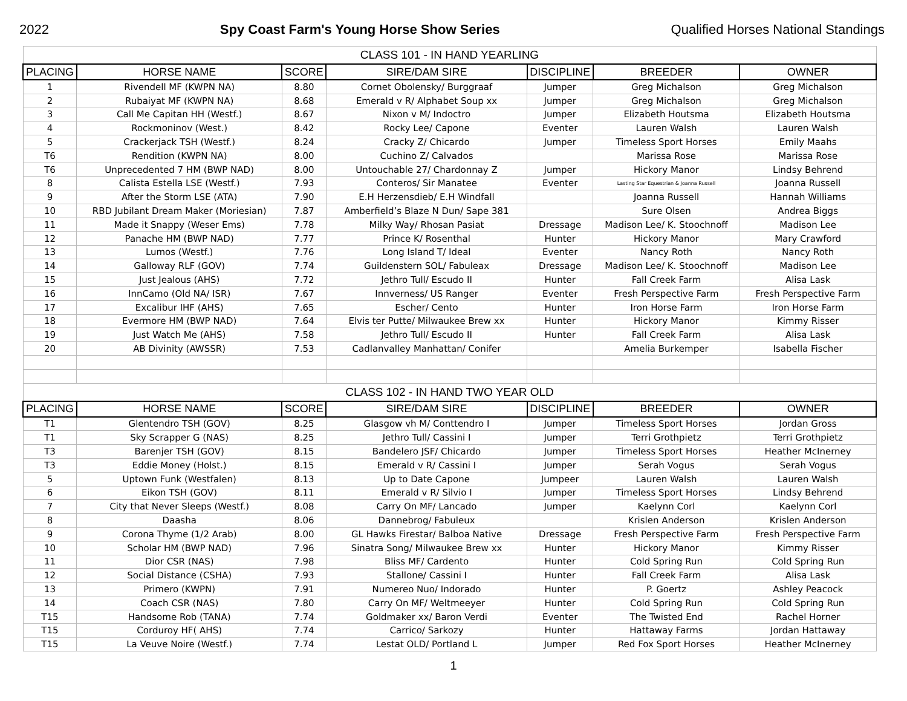2022 Spy Coast Farm's Young Horse Show Series Qualified Horses National Standings
| CLASS 101 - IN HAND YEARLING | | | | | | |
| PLACING | HORSE NAME | SCORE | SIRE/DAM SIRE | DISCIPLINE | BREEDER | OWNER |
| 1 | Rivendell MF (KWPN NA) | 8.80 | Cornet Obolensky/ Burggraaf | Jumper | Greg Michalson | Greg Michalson |
| 2 | Rubaiyat MF (KWPN NA) | 8.68 | Emerald v R/ Alphabet Soup xx | Jumper | Greg Michalson | Greg Michalson |
| 3 | Call Me Capitan HH (Westf.) | 8.67 | Nixon v M/ Indoctro | Jumper | Elizabeth Houtsma | Elizabeth Houtsma |
| 4 | Rockmoninov (West.) | 8.42 | Rocky Lee/ Capone | Eventer | Lauren Walsh | Lauren Walsh |
| 5 | Crackerjack TSH (Westf.) | 8.24 | Cracky Z/ Chicardo | Jumper | Timeless Sport Horses | Emily Maahs |
| T6 | Rendition (KWPN NA) | 8.00 | Cuchino Z/ Calvados | | Marissa Rose | Marissa Rose |
| T6 | Unprecedented 7 HM (BWP NAD) | 8.00 | Untouchable 27/ Chardonnay Z | Jumper | Hickory Manor | Lindsy Behrend |
| 8 | Calista Estella LSE (Westf.) | 7.93 | Conteros/ Sir Manatee | Eventer | Lasting Star Equestrian & Joanna Russell | Joanna Russell |
| 9 | After the Storm LSE (ATA) | 7.90 | E.H Herzensdieb/ E.H Windfall | | Joanna Russell | Hannah Williams |
| 10 | RBD Jubilant Dream Maker (Moriesian) | 7.87 | Amberfield’s Blaze N Dun/ Sape 381 | | Sure Olsen | Andrea Biggs |
| 11 | Made it Snappy (Weser Ems) | 7.78 | Milky Way/ Rhosan Pasiat | Dressage | Madison Lee/ K. Stoochnoff | Madison Lee |
| 12 | Panache HM (BWP NAD) | 7.77 | Prince K/ Rosenthal | Hunter | Hickory Manor | Mary Crawford |
| 13 | Lumos (Westf.) | 7.76 | Long Island T/ Ideal | Eventer | Nancy Roth | Nancy Roth |
| 14 | Galloway RLF (GOV) | 7.74 | Guildenstern SOL/ Fabuleax | Dressage | Madison Lee/ K. Stoochnoff | Madison Lee |
| 15 | Just Jealous (AHS) | 7.72 | Jethro Tull/ Escudo II | Hunter | Fall Creek Farm | Alisa Lask |
| 16 | InnCamo (Old NA/ ISR) | 7.67 | Innverness/ US Ranger | Eventer | Fresh Perspective Farm | Fresh Perspective Farm |
| 17 | Excalibur IHF (AHS) | 7.65 | Escher/ Cento | Hunter | Iron Horse Farm | Iron Horse Farm |
| 18 | Evermore HM (BWP NAD) | 7.64 | Elvis ter Putte/ Milwaukee Brew xx | Hunter | Hickory Manor | Kimmy Risser |
| 19 | Just Watch Me (AHS) | 7.58 | Jethro Tull/ Escudo II | Hunter | Fall Creek Farm | Alisa Lask |
| 20 | AB Divinity (AWSSR) | 7.53 | Cadlanvalley Manhattan/ Conifer | | Amelia Burkemper | Isabella Fischer |
| CLASS 102 - IN HAND TWO YEAR OLD | | | | | | |
| PLACING | HORSE NAME | SCORE | SIRE/DAM SIRE | DISCIPLINE | BREEDER | OWNER |
| T1 | Glentendro TSH (GOV) | 8.25 | Glasgow vh M/ Conttendro I | Jumper | Timeless Sport Horses | Jordan Gross |
| T1 | Sky Scrapper G (NAS) | 8.25 | Jethro Tull/ Cassini I | Jumper | Terri Grothpietz | Terri Grothpietz |
| T3 | Barenjer TSH (GOV) | 8.15 | Bandelero JSF/ Chicardo | Jumper | Timeless Sport Horses | Heather McInerney |
| T3 | Eddie Money (Holst.) | 8.15 | Emerald v R/ Cassini I | Jumper | Serah Vogus | Serah Vogus |
| 5 | Uptown Funk (Westfalen) | 8.13 | Up to Date Capone | Jumpeer | Lauren Walsh | Lauren Walsh |
| 6 | Eikon TSH (GOV) | 8.11 | Emerald v R/ Silvio I | Jumper | Timeless Sport Horses | Lindsy Behrend |
| 7 | City that Never Sleeps (Westf.) | 8.08 | Carry On MF/ Lancado | Jumper | Kaelynn Corl | Kaelynn Corl |
| 8 | Daasha | 8.06 | Dannebrog/ Fabuleux | | Krislen Anderson | Krislen Anderson |
| 9 | Corona Thyme (1/2 Arab) | 8.00 | GL Hawks Firestar/ Balboa Native | Dressage | Fresh Perspective Farm | Fresh Perspective Farm |
| 10 | Scholar HM (BWP NAD) | 7.96 | Sinatra Song/ Milwaukee Brew xx | Hunter | Hickory Manor | Kimmy Risser |
| 11 | Dior CSR (NAS) | 7.98 | Bliss MF/ Cardento | Hunter | Cold Spring Run | Cold Spring Run |
| 12 | Social Distance (CSHA) | 7.93 | Stallone/ Cassini I | Hunter | Fall Creek Farm | Alisa Lask |
| 13 | Primero (KWPN) | 7.91 | Numereo Nuo/ Indorado | Hunter | P. Goertz | Ashley Peacock |
| 14 | Coach CSR (NAS) | 7.80 | Carry On MF/ Weltmeeyer | Hunter | Cold Spring Run | Cold Spring Run |
| T15 | Handsome Rob (TANA) | 7.74 | Goldmaker xx/ Baron Verdi | Eventer | The Twisted End | Rachel Horner |
| T15 | Corduroy HF( AHS) | 7.74 | Carrico/ Sarkozy | Hunter | Hattaway Farms | Jordan Hattaway |
| T15 | La Veuve Noire (Westf.) | 7.74 | Lestat OLD/ Portland L | Jumper | Red Fox Sport Horses | Heather McInerney |
1